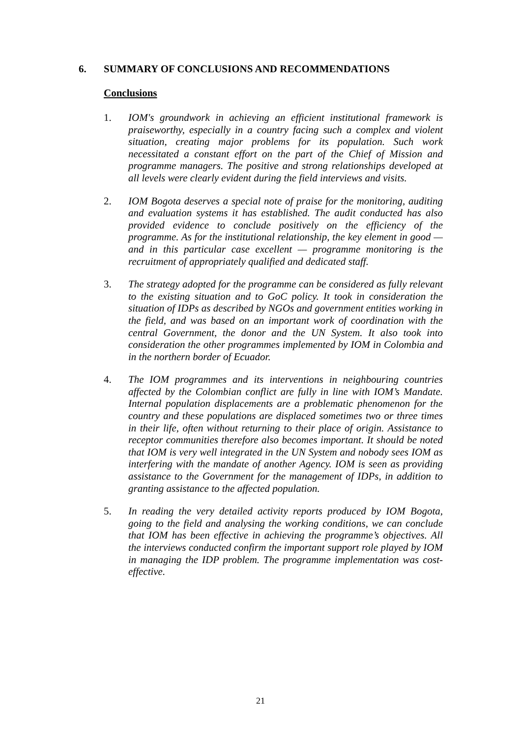6. SUMMARY OF CONCLUSIONS AND RECOMMENDATIONS
Conclusions
1. IOM's groundwork in achieving an efficient institutional framework is praiseworthy, especially in a country facing such a complex and violent situation, creating major problems for its population. Such work necessitated a constant effort on the part of the Chief of Mission and programme managers. The positive and strong relationships developed at all levels were clearly evident during the field interviews and visits.
2. IOM Bogota deserves a special note of praise for the monitoring, auditing and evaluation systems it has established. The audit conducted has also provided evidence to conclude positively on the efficiency of the programme. As for the institutional relationship, the key element in good — and in this particular case excellent — programme monitoring is the recruitment of appropriately qualified and dedicated staff.
3. The strategy adopted for the programme can be considered as fully relevant to the existing situation and to GoC policy. It took in consideration the situation of IDPs as described by NGOs and government entities working in the field, and was based on an important work of coordination with the central Government, the donor and the UN System. It also took into consideration the other programmes implemented by IOM in Colombia and in the northern border of Ecuador.
4. The IOM programmes and its interventions in neighbouring countries affected by the Colombian conflict are fully in line with IOM’s Mandate. Internal population displacements are a problematic phenomenon for the country and these populations are displaced sometimes two or three times in their life, often without returning to their place of origin. Assistance to receptor communities therefore also becomes important. It should be noted that IOM is very well integrated in the UN System and nobody sees IOM as interfering with the mandate of another Agency. IOM is seen as providing assistance to the Government for the management of IDPs, in addition to granting assistance to the affected population.
5. In reading the very detailed activity reports produced by IOM Bogota, going to the field and analysing the working conditions, we can conclude that IOM has been effective in achieving the programme’s objectives. All the interviews conducted confirm the important support role played by IOM in managing the IDP problem. The programme implementation was cost-effective.
21